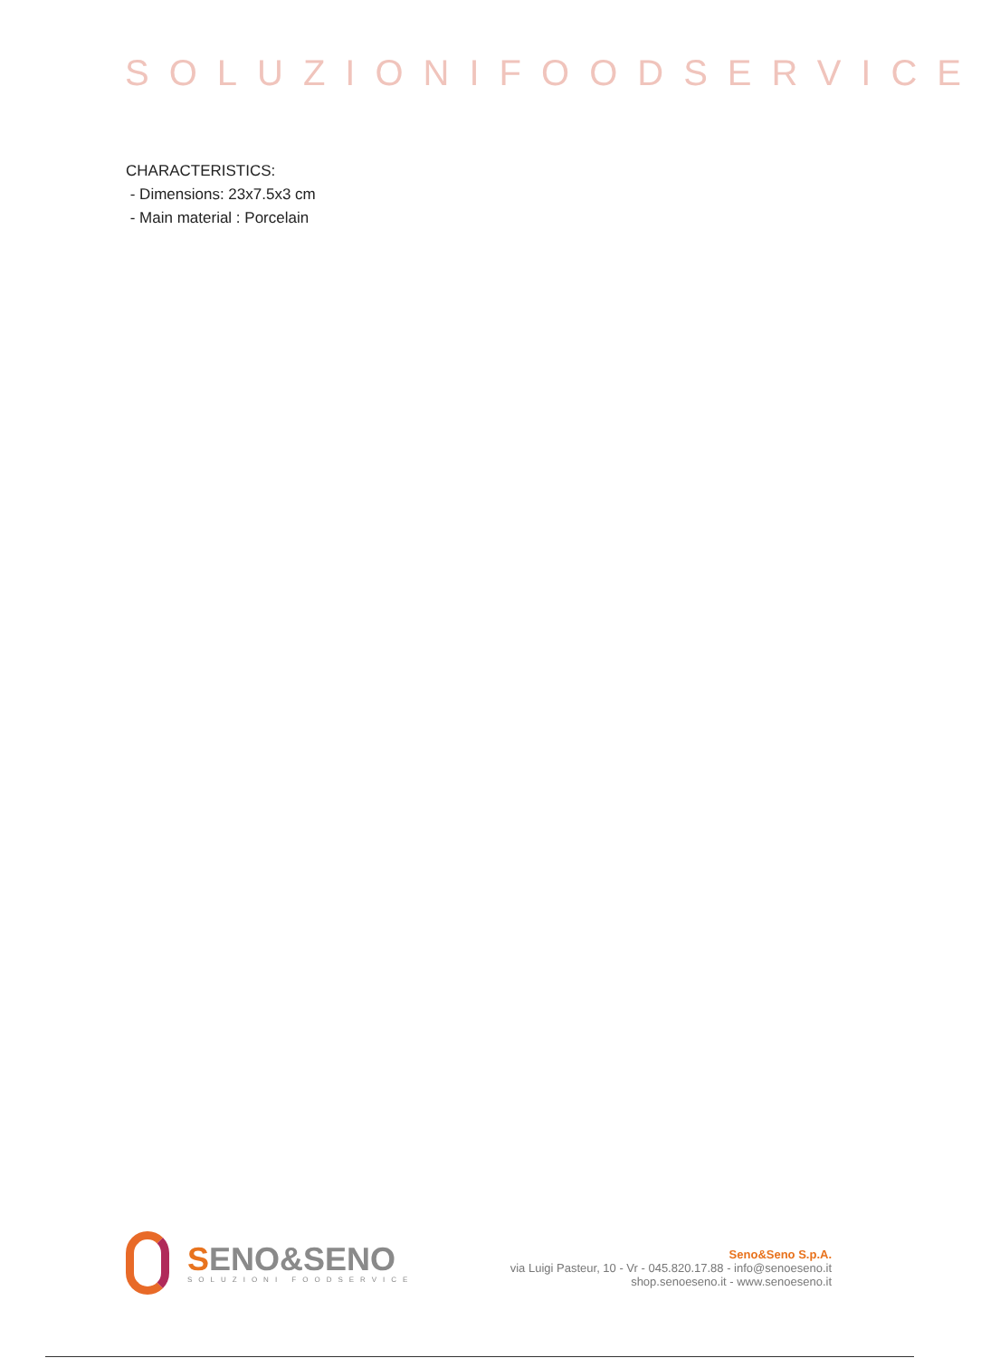SOLUZIONIFOODSERVICE
CHARACTERISTICS:
- Dimensions: 23x7.5x3 cm
- Main material : Porcelain
SENO&SENO
SOLUZIONI FOODSERVICE
Seno&Seno S.p.A.
via Luigi Pasteur, 10 - Vr - 045.820.17.88 - info@senoeseno.it
shop.senoeseno.it - www.senoeseno.it